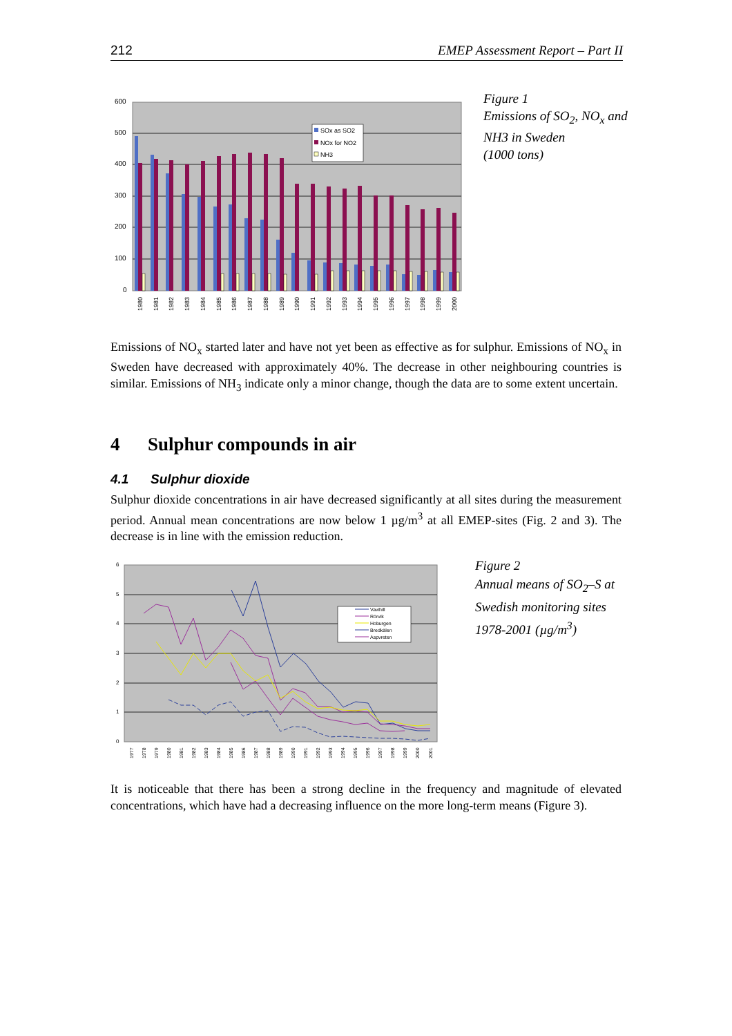212 EMEP Assessment Report – Part II
600
500
400
300
200
100
0
SOx as SO2
NOx for NO2
NH3
1980
1981
1982
1983
1984
1985
1986
1987
1988
1989
1990
1991
1992
1993
1994
1995
1996
1997
1998
1999
2000
Figure 1
Emissions of SO<sub>2</sub>, NO<sub>x</sub> and
NH3 in Sweden
(1000 tons)
Emissions of NO<sub>x</sub> started later and have not yet been as effective as for sulphur. Emissions of NO<sub>x</sub> in Sweden have decreased with approximately 40%. The decrease in other neighbouring countries is similar. Emissions of NH<sub>3</sub> indicate only a minor change, though the data are to some extent uncertain.
4 Sulphur compounds in air
4.1 Sulphur dioxide
Sulphur dioxide concentrations in air have decreased significantly at all sites during the measurement period. Annual mean concentrations are now below 1 µg/m<sup>3</sup> at all EMEP-sites (Fig. 2 and 3). The decrease is in line with the emission reduction.
6
5
4
3
2
1
0
Vavihill
Rörvik
Hoburgen
Bredkälen
Aspvreten
1977
1978
1979
1980
1981
1982
1983
1984
1985
1986
1987
1988
1989
1990
1991
1992
1993
1994
1995
1996
1997
1998
1999
2000
2001
Figure 2
Annual means of SO<sub>2</sub>–S at
Swedish monitoring sites
1978-2001 (µg/m<sup>3</sup>)
It is noticeable that there has been a strong decline in the frequency and magnitude of elevated concentrations, which have had a decreasing influence on the more long-term means (Figure 3).